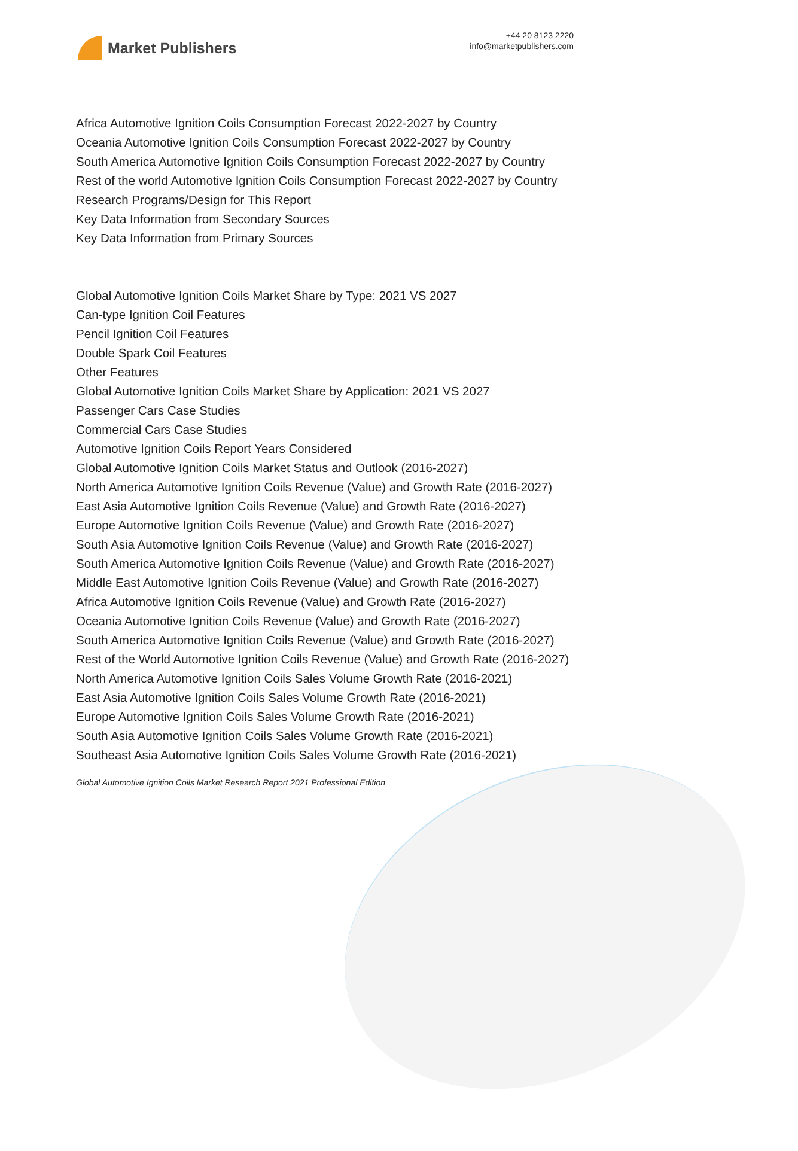Market Publishers
+44 20 8123 2220
info@marketpublishers.com
Africa Automotive Ignition Coils Consumption Forecast 2022-2027 by Country
Oceania Automotive Ignition Coils Consumption Forecast 2022-2027 by Country
South America Automotive Ignition Coils Consumption Forecast 2022-2027 by Country
Rest of the world Automotive Ignition Coils Consumption Forecast 2022-2027 by Country
Research Programs/Design for This Report
Key Data Information from Secondary Sources
Key Data Information from Primary Sources
Global Automotive Ignition Coils Market Share by Type: 2021 VS 2027
Can-type Ignition Coil Features
Pencil Ignition Coil Features
Double Spark Coil Features
Other Features
Global Automotive Ignition Coils Market Share by Application: 2021 VS 2027
Passenger Cars Case Studies
Commercial Cars Case Studies
Automotive Ignition Coils Report Years Considered
Global Automotive Ignition Coils Market Status and Outlook (2016-2027)
North America Automotive Ignition Coils Revenue (Value) and Growth Rate (2016-2027)
East Asia Automotive Ignition Coils Revenue (Value) and Growth Rate (2016-2027)
Europe Automotive Ignition Coils Revenue (Value) and Growth Rate (2016-2027)
South Asia Automotive Ignition Coils Revenue (Value) and Growth Rate (2016-2027)
South America Automotive Ignition Coils Revenue (Value) and Growth Rate (2016-2027)
Middle East Automotive Ignition Coils Revenue (Value) and Growth Rate (2016-2027)
Africa Automotive Ignition Coils Revenue (Value) and Growth Rate (2016-2027)
Oceania Automotive Ignition Coils Revenue (Value) and Growth Rate (2016-2027)
South America Automotive Ignition Coils Revenue (Value) and Growth Rate (2016-2027)
Rest of the World Automotive Ignition Coils Revenue (Value) and Growth Rate (2016-2027)
North America Automotive Ignition Coils Sales Volume Growth Rate (2016-2021)
East Asia Automotive Ignition Coils Sales Volume Growth Rate (2016-2021)
Europe Automotive Ignition Coils Sales Volume Growth Rate (2016-2021)
South Asia Automotive Ignition Coils Sales Volume Growth Rate (2016-2021)
Southeast Asia Automotive Ignition Coils Sales Volume Growth Rate (2016-2021)
Global Automotive Ignition Coils Market Research Report 2021 Professional Edition